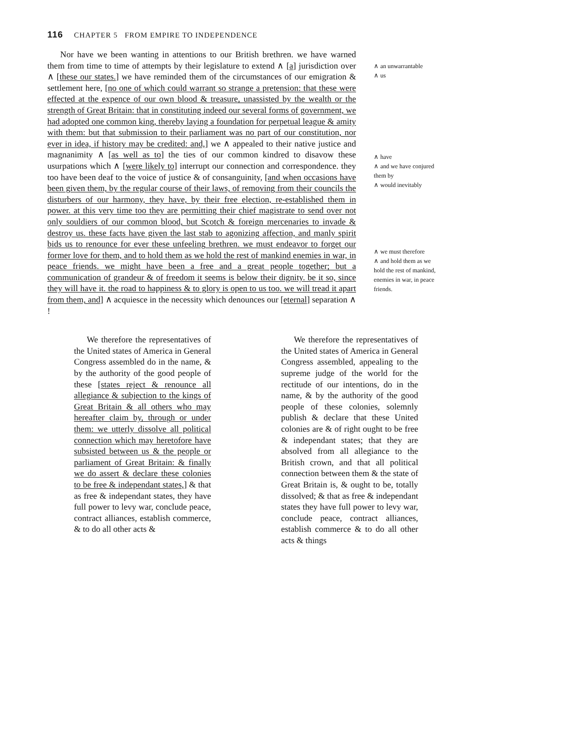116 CHAPTER 5 FROM EMPIRE TO INDEPENDENCE
Nor have we been wanting in attentions to our British brethren. we have warned them from time to time of attempts by their legislature to extend ∧ [a] jurisdiction over ∧ [these our states.] we have reminded them of the circumstances of our emigration & settlement here, [no one of which could warrant so strange a pretension: that these were effected at the expence of our own blood & treasure, unassisted by the wealth or the strength of Great Britain: that in constituting indeed our several forms of government, we had adopted one common king, thereby laying a foundation for perpetual league & amity with them: but that submission to their parliament was no part of our constitution, nor ever in idea, if history may be credited: and,] we ∧ appealed to their native justice and magnanimity ∧ [as well as to] the ties of our common kindred to disavow these usurpations which ∧ [were likely to] interrupt our connection and correspondence. they too have been deaf to the voice of justice & of consanguinity, [and when occasions have been given them, by the regular course of their laws, of removing from their councils the disturbers of our harmony, they have, by their free election, re-established them in power. at this very time too they are permitting their chief magistrate to send over not only souldiers of our common blood, but Scotch & foreign mercenaries to invade & destroy us. these facts have given the last stab to agonizing affection, and manly spirit bids us to renounce for ever these unfeeling brethren. we must endeavor to forget our former love for them, and to hold them as we hold the rest of mankind enemies in war, in peace friends. we might have been a free and a great people together; but a communication of grandeur & of freedom it seems is below their dignity. be it so, since they will have it. the road to happiness & to glory is open to us too. we will tread it apart from them, and] ∧ acquiesce in the necessity which denounces our [eternal] separation ∧ !
∧ an unwarrantable
∧ us
∧ have
∧ and we have conjured them by
∧ would inevitably
∧ we must therefore
∧ and hold them as we hold the rest of mankind, enemies in war, in peace friends.
We therefore the representatives of the United states of America in General Congress assembled do in the name, & by the authority of the good people of these [states reject & renounce all allegiance & subjection to the kings of Great Britain & all others who may hereafter claim by, through or under them: we utterly dissolve all political connection which may heretofore have subsisted between us & the people or parliament of Great Britain: & finally we do assert & declare these colonies to be free & independant states,] & that as free & independant states, they have full power to levy war, conclude peace, contract alliances, establish commerce, & to do all other acts &
We therefore the representatives of the United states of America in General Congress assembled, appealing to the supreme judge of the world for the rectitude of our intentions, do in the name, & by the authority of the good people of these colonies, solemnly publish & declare that these United colonies are & of right ought to be free & independant states; that they are absolved from all allegiance to the British crown, and that all political connection between them & the state of Great Britain is, & ought to be, totally dissolved; & that as free & independant states they have full power to levy war, conclude peace, contract alliances, establish commerce & to do all other acts & things